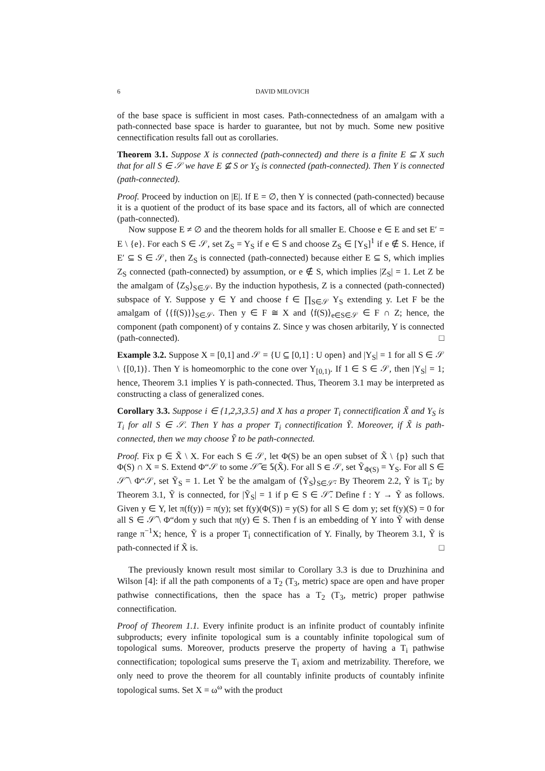6 DAVID MILOVICH
of the base space is sufficient in most cases. Path-connectedness of an amalgam with a path-connected base space is harder to guarantee, but not by much. Some new positive cennectification results fall out as corollaries.
Theorem 3.1. Suppose X is connected (path-connected) and there is a finite E ⊆ X such that for all S ∈ 𝒮 we have E ⊈ S or Y<sub>S</sub> is connected (path-connected). Then Y is connected (path-connected).
Proof. Proceed by induction on |E|. If E = ∅, then Y is connected (path-connected) because it is a quotient of the product of its base space and its factors, all of which are connected (path-connected).
Now suppose E ≠ ∅ and the theorem holds for all smaller E. Choose e ∈ E and set E′ = E \ {e}. For each S ∈ 𝒮, set Z<sub>S</sub> = Y<sub>S</sub> if e ∈ S and choose Z<sub>S</sub> ∈ [Y<sub>S</sub>]<sup>1</sup> if e ∉ S. Hence, if E′ ⊆ S ∈ 𝒮, then Z<sub>S</sub> is connected (path-connected) because either E ⊆ S, which implies Z<sub>S</sub> connected (path-connected) by assumption, or e ∉ S, which implies |Z<sub>S</sub>| = 1. Let Z be the amalgam of ⟨Z<sub>S</sub>⟩<sub>S∈𝒮</sub>. By the induction hypothesis, Z is a connected (path-connected) subspace of Y. Suppose y ∈ Y and choose f ∈ ∏<sub>S∈𝒮</sub> Y<sub>S</sub> extending y. Let F be the amalgam of ⟨{f(S)}⟩<sub>S∈𝒮</sub>. Then y ∈ F ≅ X and ⟨f(S)⟩<sub>e∈S∈𝒮</sub> ∈ F ∩ Z; hence, the component (path component) of y contains Z. Since y was chosen arbitarily, Y is connected (path-connected). □
Example 3.2. Suppose X = [0,1] and 𝒮 = {U ⊆ [0,1] : U open} and |Y<sub>S</sub>| = 1 for all S ∈ 𝒮 \ {[0,1)}. Then Y is homeomorphic to the cone over Y<sub>[0,1)</sub>. If 1 ∈ S ∈ 𝒮, then |Y<sub>S</sub>| = 1; hence, Theorem 3.1 implies Y is path-connected. Thus, Theorem 3.1 may be interpreted as constructing a class of generalized cones.
Corollary 3.3. Suppose i ∈ {1,2,3,3.5} and X has a proper T<sub>i</sub> connectification X̃ and Y<sub>S</sub> is T<sub>i</sub> for all S ∈ 𝒮. Then Y has a proper T<sub>i</sub> connectification Ỹ. Moreover, if X̃ is path-connected, then we may choose Ỹ to be path-connected.
Proof. Fix p ∈ X̃ \ X. For each S ∈ 𝒮, let Φ(S) be an open subset of X̃ \ {p} such that Φ(S) ∩ X = S. Extend Φ“𝒮 to some 𝒮̃ ∈ 𝕊(X̃). For all S ∈ 𝒮, set Ỹ<sub>Φ(S)</sub> = Y<sub>S</sub>. For all S ∈ 𝒮̃ \ Φ“𝒮, set Ỹ<sub>S</sub> = 1. Let Ỹ be the amalgam of ⟨Ỹ<sub>S</sub>⟩<sub>S∈𝒮̃</sub>. By Theorem 2.2, Ỹ is T<sub>i</sub>; by Theorem 3.1, Ỹ is connected, for |Ỹ<sub>S</sub>| = 1 if p ∈ S ∈ 𝒮̃. Define f : Y → Ỹ as follows. Given y ∈ Y, let π(f(y)) = π(y); set f(y)(Φ(S)) = y(S) for all S ∈ dom y; set f(y)(S) = 0 for all S ∈ 𝒮̃ \ Φ“dom y such that π(y) ∈ S. Then f is an embedding of Y into Ỹ with dense range π<sup>−1</sup>X; hence, Ỹ is a proper T<sub>i</sub> connectification of Y. Finally, by Theorem 3.1, Ỹ is path-connected if X̃ is. □
The previously known result most similar to Corollary 3.3 is due to Druzhinina and Wilson [4]: if all the path components of a T<sub>2</sub> (T<sub>3</sub>, metric) space are open and have proper pathwise connectifications, then the space has a T<sub>2</sub> (T<sub>3</sub>, metric) proper pathwise connectification.
Proof of Theorem 1.1. Every infinite product is an infinite product of countably infinite subproducts; every infinite topological sum is a countably infinite topological sum of topological sums. Moreover, products preserve the property of having a T<sub>i</sub> pathwise connectification; topological sums preserve the T<sub>i</sub> axiom and metrizability. Therefore, we only need to prove the theorem for all countably infinite products of countably infinite topological sums. Set X = ω<sup>ω</sup> with the product